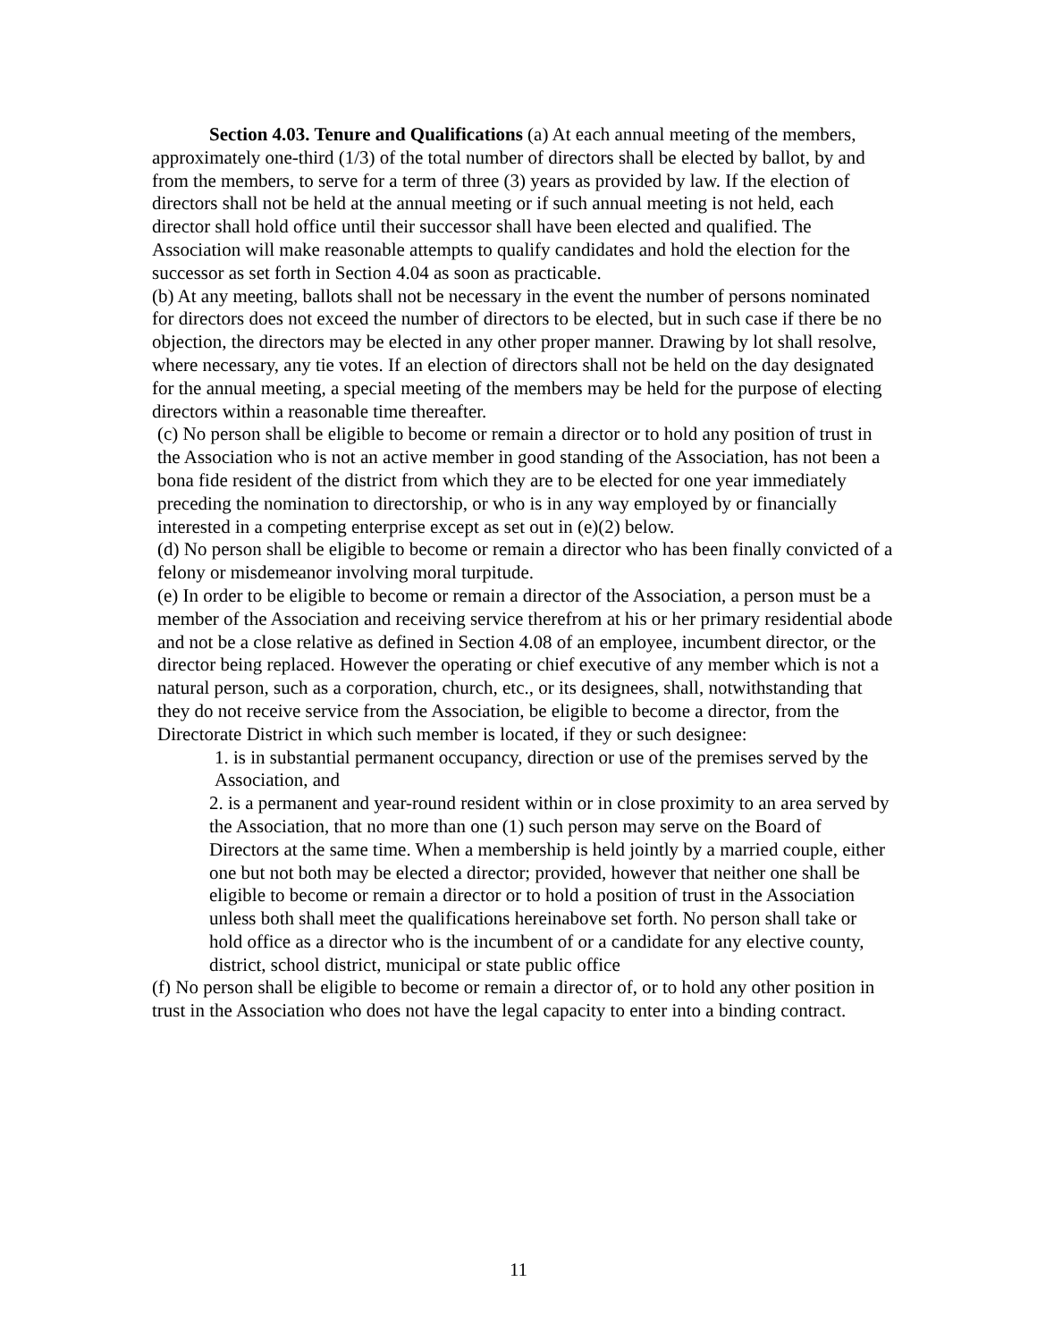Section 4.03. Tenure and Qualifications (a) At each annual meeting of the members, approximately one-third (1/3) of the total number of directors shall be elected by ballot, by and from the members, to serve for a term of three (3) years as provided by law. If the election of directors shall not be held at the annual meeting or if such annual meeting is not held, each director shall hold office until their successor shall have been elected and qualified. The Association will make reasonable attempts to qualify candidates and hold the election for the successor as set forth in Section 4.04 as soon as practicable.
(b) At any meeting, ballots shall not be necessary in the event the number of persons nominated for directors does not exceed the number of directors to be elected, but in such case if there be no objection, the directors may be elected in any other proper manner. Drawing by lot shall resolve, where necessary, any tie votes. If an election of directors shall not be held on the day designated for the annual meeting, a special meeting of the members may be held for the purpose of electing directors within a reasonable time thereafter.
(c) No person shall be eligible to become or remain a director or to hold any position of trust in the Association who is not an active member in good standing of the Association, has not been a bona fide resident of the district from which they are to be elected for one year immediately preceding the nomination to directorship, or who is in any way employed by or financially interested in a competing enterprise except as set out in (e)(2) below.
(d) No person shall be eligible to become or remain a director who has been finally convicted of a felony or misdemeanor involving moral turpitude.
(e) In order to be eligible to become or remain a director of the Association, a person must be a member of the Association and receiving service therefrom at his or her primary residential abode and not be a close relative as defined in Section 4.08 of an employee, incumbent director, or the director being replaced. However the operating or chief executive of any member which is not a natural person, such as a corporation, church, etc., or its designees, shall, notwithstanding that they do not receive service from the Association, be eligible to become a director, from the Directorate District in which such member is located, if they or such designee:
1. is in substantial permanent occupancy, direction or use of the premises served by the Association, and
2. is a permanent and year-round resident within or in close proximity to an area served by the Association, that no more than one (1) such person may serve on the Board of Directors at the same time. When a membership is held jointly by a married couple, either one but not both may be elected a director; provided, however that neither one shall be eligible to become or remain a director or to hold a position of trust in the Association unless both shall meet the qualifications hereinabove set forth. No person shall take or hold office as a director who is the incumbent of or a candidate for any elective county, district, school district, municipal or state public office
(f) No person shall be eligible to become or remain a director of, or to hold any other position in trust in the Association who does not have the legal capacity to enter into a binding contract.
11